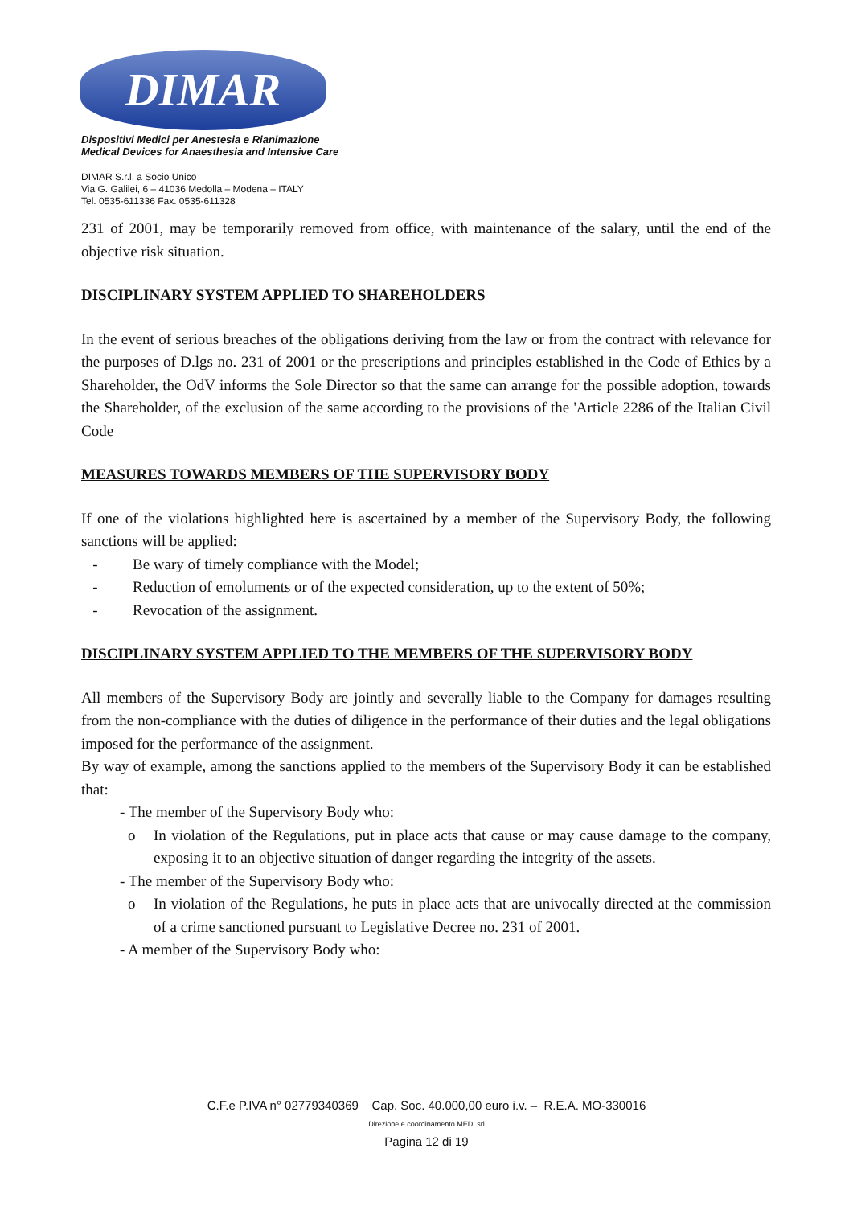DIMAR
Dispositivi Medici per Anestesia e Rianimazione
Medical Devices for Anaesthesia and Intensive Care
DIMAR S.r.l. a Socio Unico
Via G. Galilei, 6 – 41036 Medolla – Modena – ITALY
Tel. 0535-611336 Fax. 0535-611328
231 of 2001, may be temporarily removed from office, with maintenance of the salary, until the end of the objective risk situation.
DISCIPLINARY SYSTEM APPLIED TO SHAREHOLDERS
In the event of serious breaches of the obligations deriving from the law or from the contract with relevance for the purposes of D.lgs no. 231 of 2001 or the prescriptions and principles established in the Code of Ethics by a Shareholder, the OdV informs the Sole Director so that the same can arrange for the possible adoption, towards the Shareholder, of the exclusion of the same according to the provisions of the 'Article 2286 of the Italian Civil Code
MEASURES TOWARDS MEMBERS OF THE SUPERVISORY BODY
If one of the violations highlighted here is ascertained by a member of the Supervisory Body, the following sanctions will be applied:
- Be wary of timely compliance with the Model;
- Reduction of emoluments or of the expected consideration, up to the extent of 50%;
- Revocation of the assignment.
DISCIPLINARY SYSTEM APPLIED TO THE MEMBERS OF THE SUPERVISORY BODY
All members of the Supervisory Body are jointly and severally liable to the Company for damages resulting from the non-compliance with the duties of diligence in the performance of their duties and the legal obligations imposed for the performance of the assignment.
By way of example, among the sanctions applied to the members of the Supervisory Body it can be established that:
- The member of the Supervisory Body who:
o In violation of the Regulations, put in place acts that cause or may cause damage to the company, exposing it to an objective situation of danger regarding the integrity of the assets.
- The member of the Supervisory Body who:
o In violation of the Regulations, he puts in place acts that are univocally directed at the commission of a crime sanctioned pursuant to Legislative Decree no. 231 of 2001.
- A member of the Supervisory Body who:
C.F.e P.IVA n° 02779340369 Cap. Soc. 40.000,00 euro i.v. – R.E.A. MO-330016
Direzione e coordinamento MEDI srl
Pagina 12 di 19